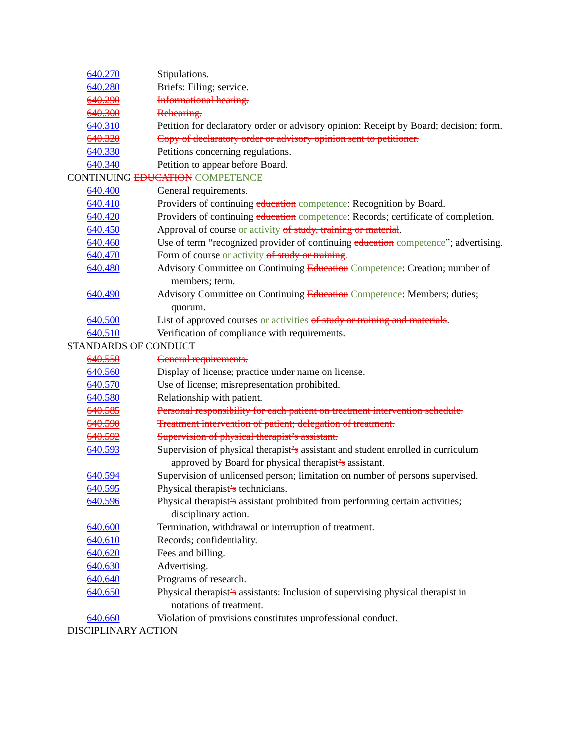640.270
Stipulations.
640.280
Briefs: Filing; service.
640.290
Informational hearing.
640.300
Rehearing.
640.310
Petition for declaratory order or advisory opinion: Receipt by Board; decision; form.
640.320
Copy of declaratory order or advisory opinion sent to petitioner.
640.330
Petitions concerning regulations.
640.340
Petition to appear before Board.
CONTINUING EDUCATION COMPETENCE
640.400
General requirements.
640.410
Providers of continuing education competence: Recognition by Board.
640.420
Providers of continuing education competence: Records; certificate of completion.
640.450
Approval of course or activity of study, training or material.
640.460
Use of term “recognized provider of continuing education competence”; advertising.
640.470
Form of course or activity of study or training.
640.480
Advisory Committee on Continuing Education Competence: Creation; number of members; term.
640.490
Advisory Committee on Continuing Education Competence: Members; duties; quorum.
640.500
List of approved courses or activities of study or training and materials.
640.510
Verification of compliance with requirements.
STANDARDS OF CONDUCT
640.550
General requirements.
640.560
Display of license; practice under name on license.
640.570
Use of license; misrepresentation prohibited.
640.580
Relationship with patient.
640.585
Personal responsibility for each patient on treatment intervention schedule.
640.590
Treatment intervention of patient; delegation of treatment.
640.592
Supervision of physical therapist’s assistant.
640.593
Supervision of physical therapist’s assistant and student enrolled in curriculum approved by Board for physical therapist’s assistant.
640.594
Supervision of unlicensed person; limitation on number of persons supervised.
640.595
Physical therapist’s technicians.
640.596
Physical therapist’s assistant prohibited from performing certain activities; disciplinary action.
640.600
Termination, withdrawal or interruption of treatment.
640.610
Records; confidentiality.
640.620
Fees and billing.
640.630
Advertising.
640.640
Programs of research.
640.650
Physical therapist’s assistants: Inclusion of supervising physical therapist in notations of treatment.
640.660
Violation of provisions constitutes unprofessional conduct.
DISCIPLINARY ACTION